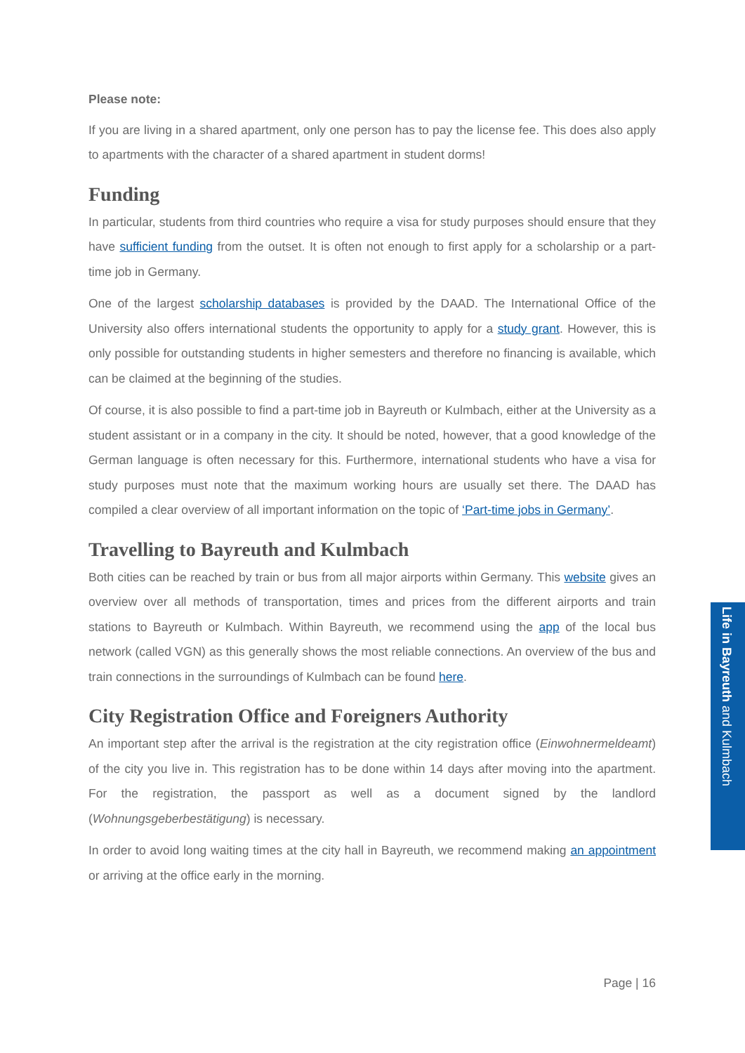Please note:
If you are living in a shared apartment, only one person has to pay the license fee. This does also apply to apartments with the character of a shared apartment in student dorms!
Funding
In particular, students from third countries who require a visa for study purposes should ensure that they have sufficient funding from the outset. It is often not enough to first apply for a scholarship or a part-time job in Germany.
One of the largest scholarship databases is provided by the DAAD. The International Office of the University also offers international students the opportunity to apply for a study grant. However, this is only possible for outstanding students in higher semesters and therefore no financing is available, which can be claimed at the beginning of the studies.
Of course, it is also possible to find a part-time job in Bayreuth or Kulmbach, either at the University as a student assistant or in a company in the city. It should be noted, however, that a good knowledge of the German language is often necessary for this. Furthermore, international students who have a visa for study purposes must note that the maximum working hours are usually set there. The DAAD has compiled a clear overview of all important information on the topic of ‘Part-time jobs in Germany’.
Travelling to Bayreuth and Kulmbach
Both cities can be reached by train or bus from all major airports within Germany. This website gives an overview over all methods of transportation, times and prices from the different airports and train stations to Bayreuth or Kulmbach. Within Bayreuth, we recommend using the app of the local bus network (called VGN) as this generally shows the most reliable connections. An overview of the bus and train connections in the surroundings of Kulmbach can be found here.
City Registration Office and Foreigners Authority
An important step after the arrival is the registration at the city registration office (Einwohnermeldeamt) of the city you live in. This registration has to be done within 14 days after moving into the apartment. For the registration, the passport as well as a document signed by the landlord (Wohnungsgeberbestätigung) is necessary.
In order to avoid long waiting times at the city hall in Bayreuth, we recommend making an appointment or arriving at the office early in the morning.
Life in Bayreuth and Kulmbach
Page | 16